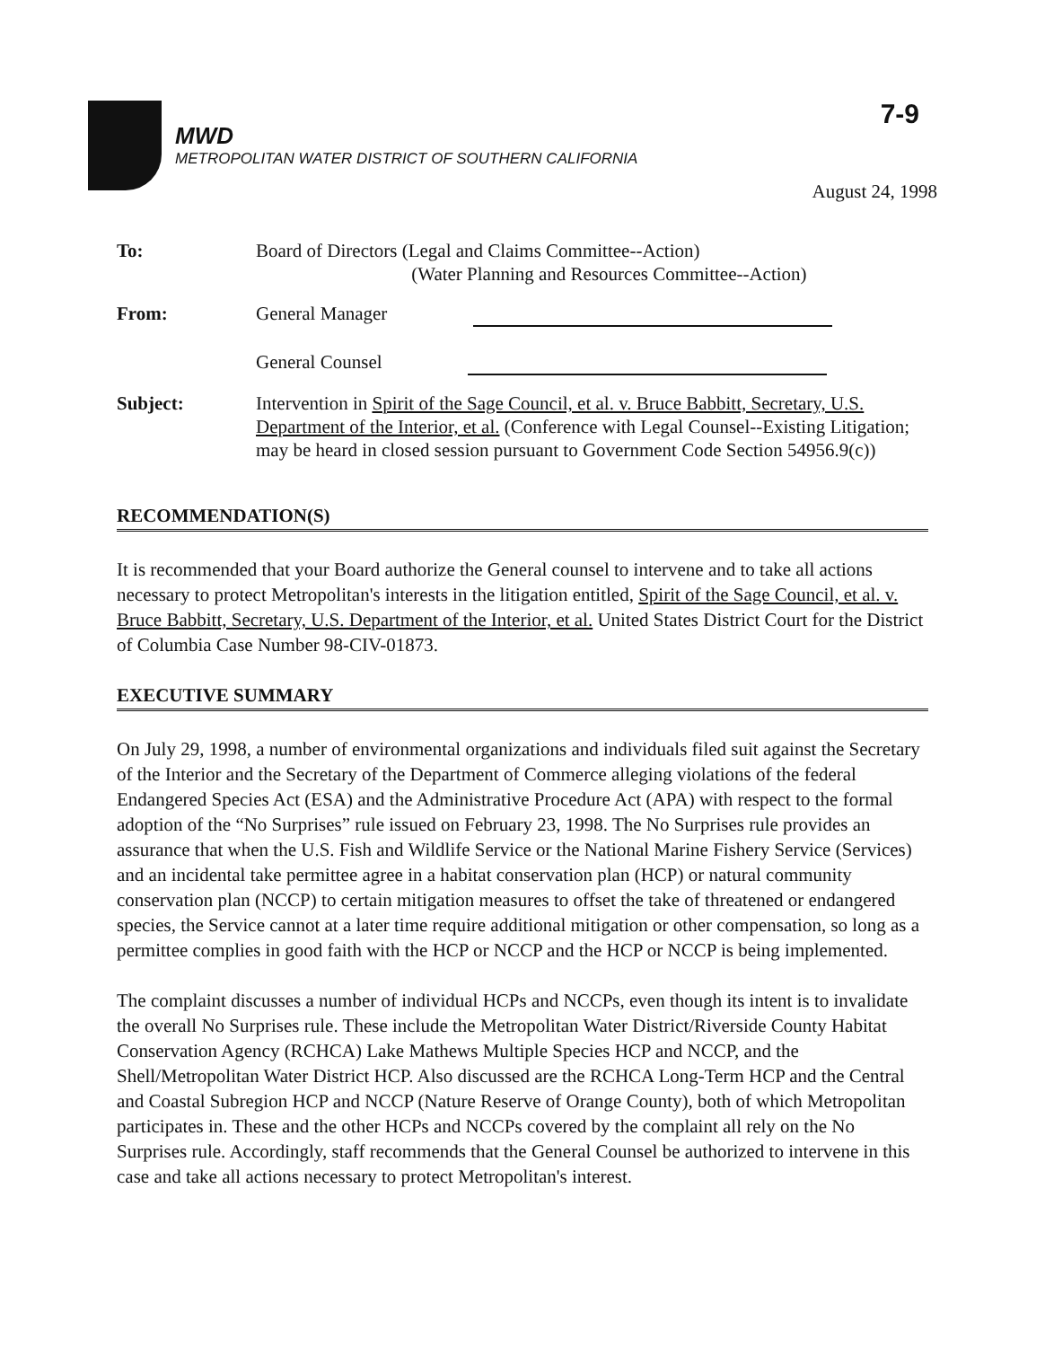7-9
MWD
METROPOLITAN WATER DISTRICT OF SOUTHERN CALIFORNIA
August 24, 1998
| To: | Board of Directors (Legal and Claims Committee--Action) (Water Planning and Resources Committee--Action) |
| From: | General Manager General Counsel |
| Subject: | Intervention in Spirit of the Sage Council, et al. v. Bruce Babbitt, Secretary, U.S. Department of the Interior, et al. (Conference with Legal Counsel--Existing Litigation; may be heard in closed session pursuant to Government Code Section 54956.9(c)) |
RECOMMENDATION(S)
It is recommended that your Board authorize the General counsel to intervene and to take all actions necessary to protect Metropolitan's interests in the litigation entitled, Spirit of the Sage Council, et al. v. Bruce Babbitt, Secretary, U.S. Department of the Interior, et al. United States District Court for the District of Columbia Case Number 98-CIV-01873.
EXECUTIVE SUMMARY
On July 29, 1998, a number of environmental organizations and individuals filed suit against the Secretary of the Interior and the Secretary of the Department of Commerce alleging violations of the federal Endangered Species Act (ESA) and the Administrative Procedure Act (APA) with respect to the formal adoption of the “No Surprises” rule issued on February 23, 1998. The No Surprises rule provides an assurance that when the U.S. Fish and Wildlife Service or the National Marine Fishery Service (Services) and an incidental take permittee agree in a habitat conservation plan (HCP) or natural community conservation plan (NCCP) to certain mitigation measures to offset the take of threatened or endangered species, the Service cannot at a later time require additional mitigation or other compensation, so long as a permittee complies in good faith with the HCP or NCCP and the HCP or NCCP is being implemented.
The complaint discusses a number of individual HCPs and NCCPs, even though its intent is to invalidate the overall No Surprises rule. These include the Metropolitan Water District/Riverside County Habitat Conservation Agency (RCHCA) Lake Mathews Multiple Species HCP and NCCP, and the Shell/Metropolitan Water District HCP. Also discussed are the RCHCA Long-Term HCP and the Central and Coastal Subregion HCP and NCCP (Nature Reserve of Orange County), both of which Metropolitan participates in. These and the other HCPs and NCCPs covered by the complaint all rely on the No Surprises rule. Accordingly, staff recommends that the General Counsel be authorized to intervene in this case and take all actions necessary to protect Metropolitan's interest.